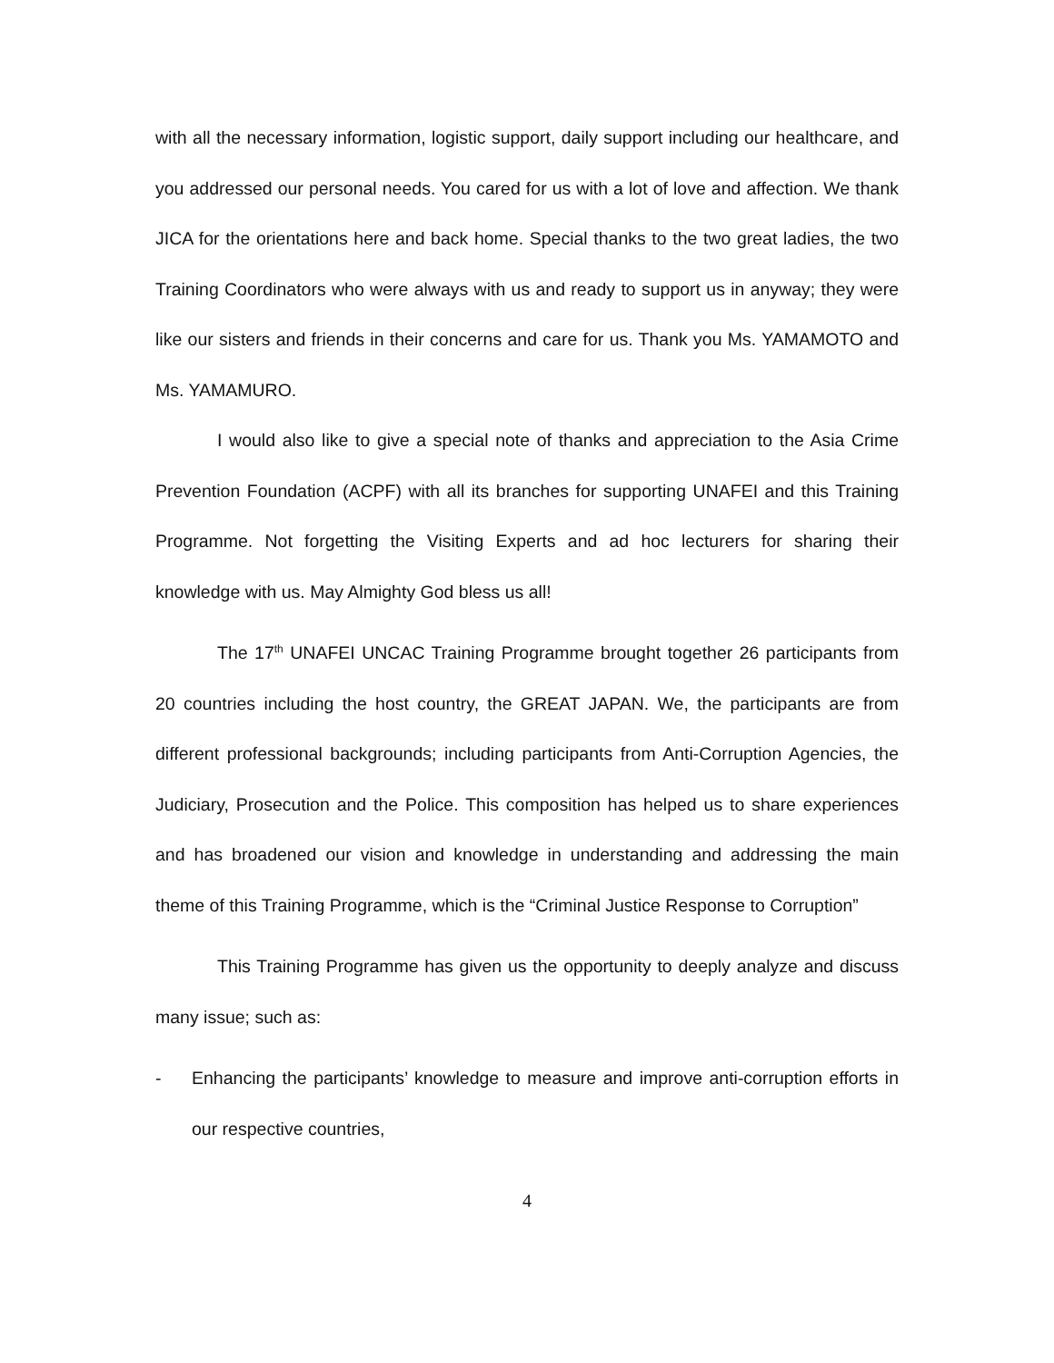with all the necessary information, logistic support, daily support including our healthcare, and you addressed our personal needs. You cared for us with a lot of love and affection. We thank JICA for the orientations here and back home. Special thanks to the two great ladies, the two Training Coordinators who were always with us and ready to support us in anyway; they were like our sisters and friends in their concerns and care for us. Thank you Ms. YAMAMOTO and Ms. YAMAMURO.
I would also like to give a special note of thanks and appreciation to the Asia Crime Prevention Foundation (ACPF) with all its branches for supporting UNAFEI and this Training Programme. Not forgetting the Visiting Experts and ad hoc lecturers for sharing their knowledge with us. May Almighty God bless us all!
The 17<sup>th</sup> UNAFEI UNCAC Training Programme brought together 26 participants from 20 countries including the host country, the GREAT JAPAN. We, the participants are from different professional backgrounds; including participants from Anti-Corruption Agencies, the Judiciary, Prosecution and the Police. This composition has helped us to share experiences and has broadened our vision and knowledge in understanding and addressing the main theme of this Training Programme, which is the “Criminal Justice Response to Corruption”
This Training Programme has given us the opportunity to deeply analyze and discuss many issue; such as:
- Enhancing the participants’ knowledge to measure and improve anti-corruption efforts in our respective countries,
4